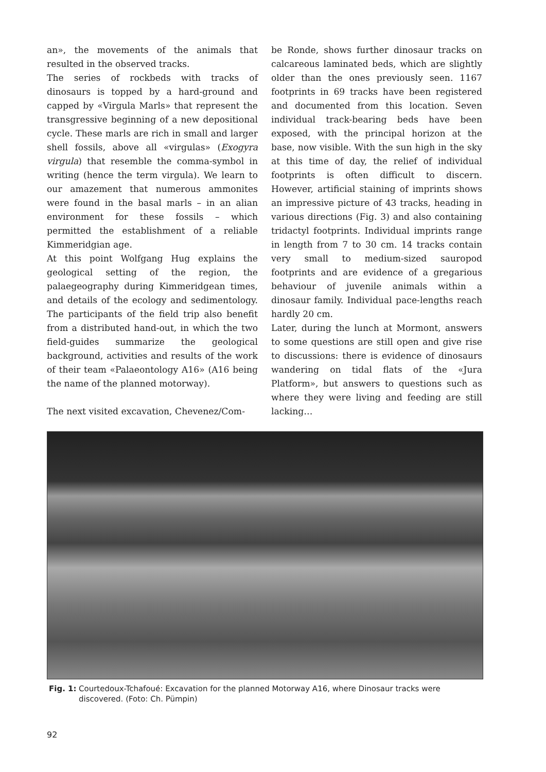an», the movements of the animals that resulted in the observed tracks.
The series of rockbeds with tracks of dinosaurs is topped by a hard-ground and capped by «Virgula Marls» that represent the transgressive beginning of a new depositional cycle. These marls are rich in small and larger shell fossils, above all «virgulas» (Exogyra virgula) that resemble the comma-symbol in writing (hence the term virgula). We learn to our amazement that numerous ammonites were found in the basal marls – in an alian environment for these fossils – which permitted the establishment of a reliable Kimmeridgian age.
At this point Wolfgang Hug explains the geological setting of the region, the palaegeography during Kimmeridgean times, and details of the ecology and sedimentology. The participants of the field trip also benefit from a distributed hand-out, in which the two field-guides summarize the geological background, activities and results of the work of their team «Palaeontology A16» (A16 being the name of the planned motorway).
The next visited excavation, Chevenez/Com-
be Ronde, shows further dinosaur tracks on calcareous laminated beds, which are slightly older than the ones previously seen. 1167 footprints in 69 tracks have been registered and documented from this location. Seven individual track-bearing beds have been exposed, with the principal horizon at the base, now visible. With the sun high in the sky at this time of day, the relief of individual footprints is often difficult to discern. However, artificial staining of imprints shows an impressive picture of 43 tracks, heading in various directions (Fig. 3) and also containing tridactyl footprints. Individual imprints range in length from 7 to 30 cm. 14 tracks contain very small to medium-sized sauropod footprints and are evidence of a gregarious behaviour of juvenile animals within a dinosaur family. Individual pace-lengths reach hardly 20 cm.
Later, during the lunch at Mormont, answers to some questions are still open and give rise to discussions: there is evidence of dinosaurs wandering on tidal flats of the «Jura Platform», but answers to questions such as where they were living and feeding are still lacking…
Fig. 1: Courtedoux-Tchafoué: Excavation for the planned Motorway A16, where Dinosaur tracks were discovered. (Foto: Ch. Pümpin)
92